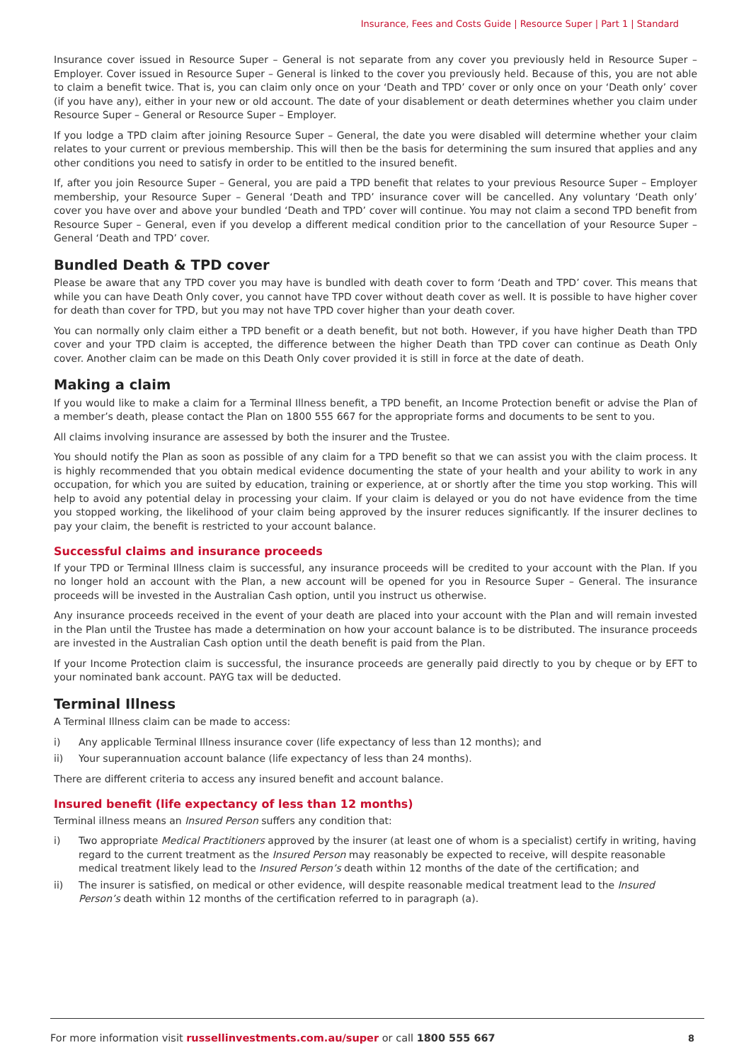Insurance, Fees and Costs Guide | Resource Super | Part 1 | Standard
Insurance cover issued in Resource Super – General is not separate from any cover you previously held in Resource Super – Employer. Cover issued in Resource Super – General is linked to the cover you previously held. Because of this, you are not able to claim a benefit twice. That is, you can claim only once on your ‘Death and TPD’ cover or only once on your ‘Death only’ cover (if you have any), either in your new or old account. The date of your disablement or death determines whether you claim under Resource Super – General or Resource Super – Employer.
If you lodge a TPD claim after joining Resource Super – General, the date you were disabled will determine whether your claim relates to your current or previous membership. This will then be the basis for determining the sum insured that applies and any other conditions you need to satisfy in order to be entitled to the insured benefit.
If, after you join Resource Super – General, you are paid a TPD benefit that relates to your previous Resource Super – Employer membership, your Resource Super – General ‘Death and TPD’ insurance cover will be cancelled. Any voluntary ‘Death only’ cover you have over and above your bundled ‘Death and TPD’ cover will continue. You may not claim a second TPD benefit from Resource Super – General, even if you develop a different medical condition prior to the cancellation of your Resource Super – General ‘Death and TPD’ cover.
Bundled Death & TPD cover
Please be aware that any TPD cover you may have is bundled with death cover to form ‘Death and TPD’ cover. This means that while you can have Death Only cover, you cannot have TPD cover without death cover as well. It is possible to have higher cover for death than cover for TPD, but you may not have TPD cover higher than your death cover.
You can normally only claim either a TPD benefit or a death benefit, but not both. However, if you have higher Death than TPD cover and your TPD claim is accepted, the difference between the higher Death than TPD cover can continue as Death Only cover. Another claim can be made on this Death Only cover provided it is still in force at the date of death.
Making a claim
If you would like to make a claim for a Terminal Illness benefit, a TPD benefit, an Income Protection benefit or advise the Plan of a member’s death, please contact the Plan on 1800 555 667 for the appropriate forms and documents to be sent to you.
All claims involving insurance are assessed by both the insurer and the Trustee.
You should notify the Plan as soon as possible of any claim for a TPD benefit so that we can assist you with the claim process. It is highly recommended that you obtain medical evidence documenting the state of your health and your ability to work in any occupation, for which you are suited by education, training or experience, at or shortly after the time you stop working. This will help to avoid any potential delay in processing your claim. If your claim is delayed or you do not have evidence from the time you stopped working, the likelihood of your claim being approved by the insurer reduces significantly. If the insurer declines to pay your claim, the benefit is restricted to your account balance.
Successful claims and insurance proceeds
If your TPD or Terminal Illness claim is successful, any insurance proceeds will be credited to your account with the Plan. If you no longer hold an account with the Plan, a new account will be opened for you in Resource Super – General. The insurance proceeds will be invested in the Australian Cash option, until you instruct us otherwise.
Any insurance proceeds received in the event of your death are placed into your account with the Plan and will remain invested in the Plan until the Trustee has made a determination on how your account balance is to be distributed. The insurance proceeds are invested in the Australian Cash option until the death benefit is paid from the Plan.
If your Income Protection claim is successful, the insurance proceeds are generally paid directly to you by cheque or by EFT to your nominated bank account. PAYG tax will be deducted.
Terminal Illness
A Terminal Illness claim can be made to access:
i) Any applicable Terminal Illness insurance cover (life expectancy of less than 12 months); and
ii) Your superannuation account balance (life expectancy of less than 24 months).
There are different criteria to access any insured benefit and account balance.
Insured benefit (life expectancy of less than 12 months)
Terminal illness means an Insured Person suffers any condition that:
i) Two appropriate Medical Practitioners approved by the insurer (at least one of whom is a specialist) certify in writing, having regard to the current treatment as the Insured Person may reasonably be expected to receive, will despite reasonable medical treatment likely lead to the Insured Person’s death within 12 months of the date of the certification; and
ii) The insurer is satisfied, on medical or other evidence, will despite reasonable medical treatment lead to the Insured Person’s death within 12 months of the certification referred to in paragraph (a).
For more information visit russellinvestments.com.au/super or call 1800 555 667 8